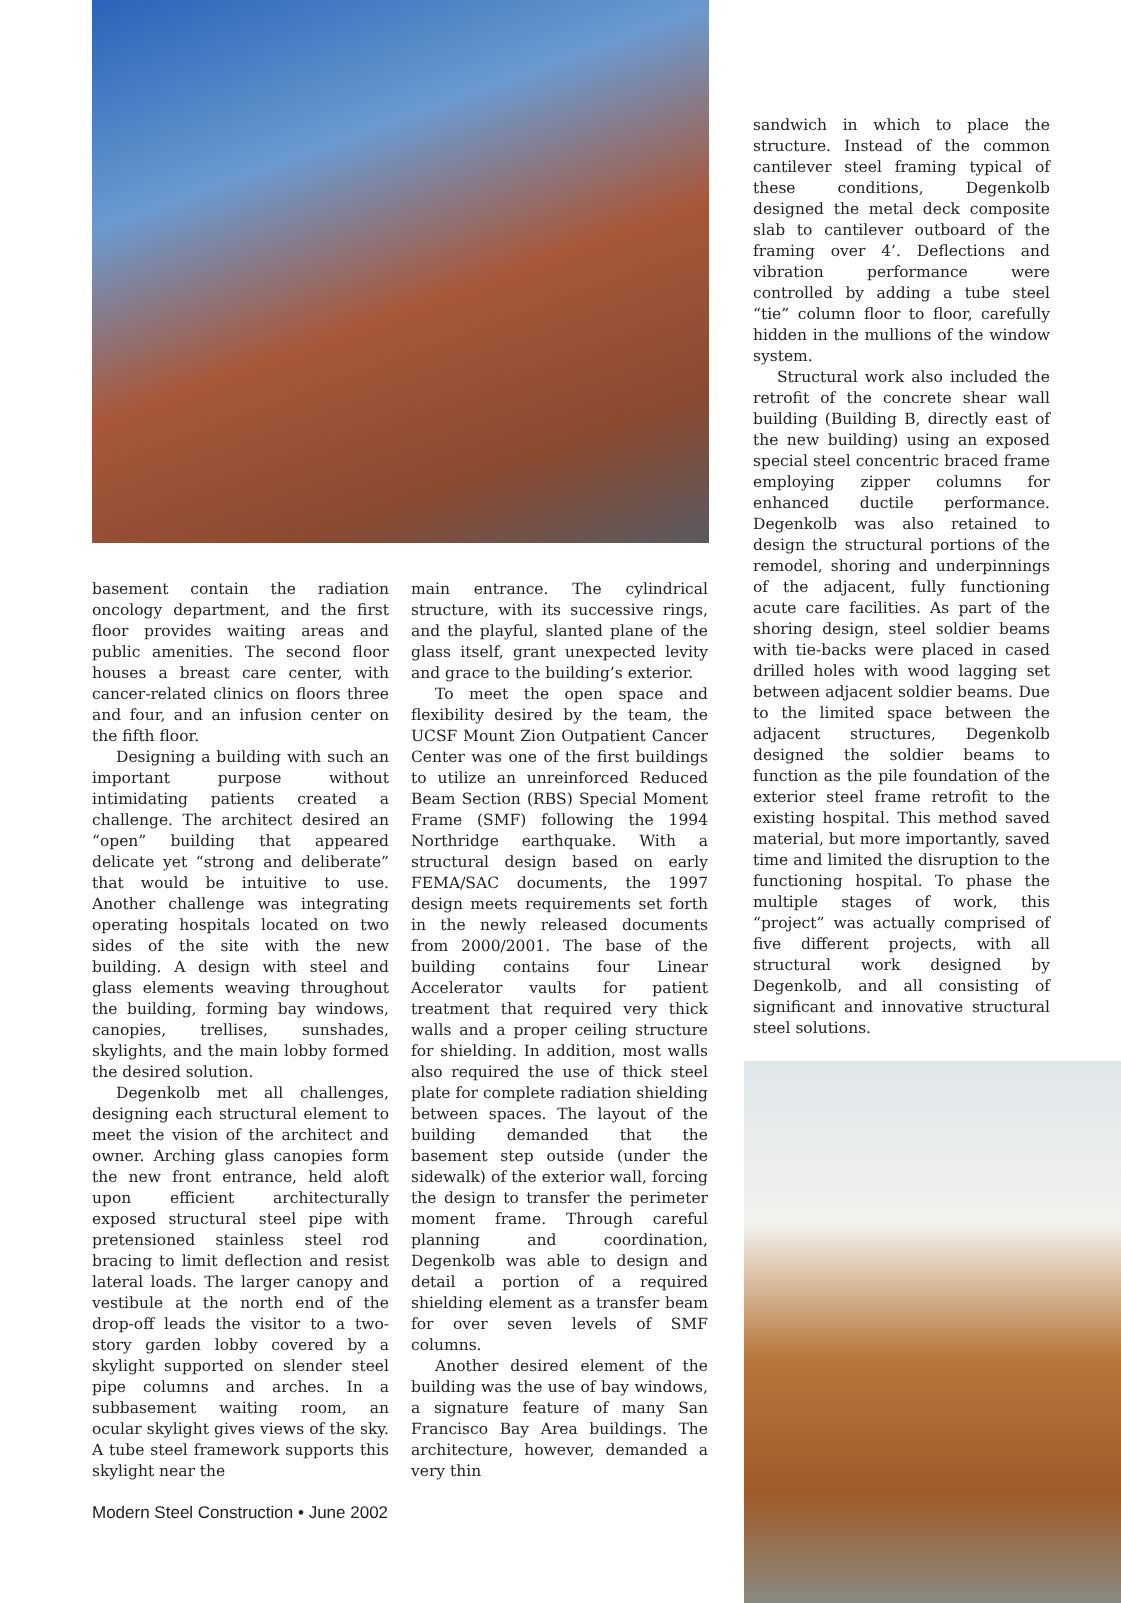basement contain the radiation oncology department, and the first floor provides waiting areas and public amenities. The second floor houses a breast care center, with cancer-related clinics on floors three and four, and an infusion center on the fifth floor.
Designing a building with such an important purpose without intimidating patients created a challenge. The architect desired an “open” building that appeared delicate yet “strong and deliberate” that would be intuitive to use. Another challenge was integrating operating hospitals located on two sides of the site with the new building. A design with steel and glass elements weaving throughout the building, forming bay windows, canopies, trellises, sunshades, skylights, and the main lobby formed the desired solution.
Degenkolb met all challenges, designing each structural element to meet the vision of the architect and owner. Arching glass canopies form the new front entrance, held aloft upon efficient architecturally exposed structural steel pipe with pretensioned stainless steel rod bracing to limit deflection and resist lateral loads. The larger canopy and vestibule at the north end of the drop-off leads the visitor to a two-story garden lobby covered by a skylight supported on slender steel pipe columns and arches. In a subbasement waiting room, an ocular skylight gives views of the sky. A tube steel framework supports this skylight near the
Modern Steel Construction • June 2002
main entrance. The cylindrical structure, with its successive rings, and the playful, slanted plane of the glass itself, grant unexpected levity and grace to the building’s exterior.
To meet the open space and flexibility desired by the team, the UCSF Mount Zion Outpatient Cancer Center was one of the first buildings to utilize an unreinforced Reduced Beam Section (RBS) Special Moment Frame (SMF) following the 1994 Northridge earthquake. With a structural design based on early FEMA/SAC documents, the 1997 design meets requirements set forth in the newly released documents from 2000/2001. The base of the building contains four Linear Accelerator vaults for patient treatment that required very thick walls and a proper ceiling structure for shielding. In addition, most walls also required the use of thick steel plate for complete radiation shielding between spaces. The layout of the building demanded that the basement step outside (under the sidewalk) of the exterior wall, forcing the design to transfer the perimeter moment frame. Through careful planning and coordination, Degenkolb was able to design and detail a portion of a required shielding element as a transfer beam for over seven levels of SMF columns.
Another desired element of the building was the use of bay windows, a signature feature of many San Francisco Bay Area buildings. The architecture, however, demanded a very thin
sandwich in which to place the structure. Instead of the common cantilever steel framing typical of these conditions, Degenkolb designed the metal deck composite slab to cantilever outboard of the framing over 4’. Deflections and vibration performance were controlled by adding a tube steel “tie” column floor to floor, carefully hidden in the mullions of the window system.
Structural work also included the retrofit of the concrete shear wall building (Building B, directly east of the new building) using an exposed special steel concentric braced frame employing zipper columns for enhanced ductile performance. Degenkolb was also retained to design the structural portions of the remodel, shoring and underpinnings of the adjacent, fully functioning acute care facilities. As part of the shoring design, steel soldier beams with tie-backs were placed in cased drilled holes with wood lagging set between adjacent soldier beams. Due to the limited space between the adjacent structures, Degenkolb designed the soldier beams to function as the pile foundation of the exterior steel frame retrofit to the existing hospital. This method saved material, but more importantly, saved time and limited the disruption to the functioning hospital. To phase the multiple stages of work, this “project” was actually comprised of five different projects, with all structural work designed by Degenkolb, and all consisting of significant and innovative structural steel solutions.